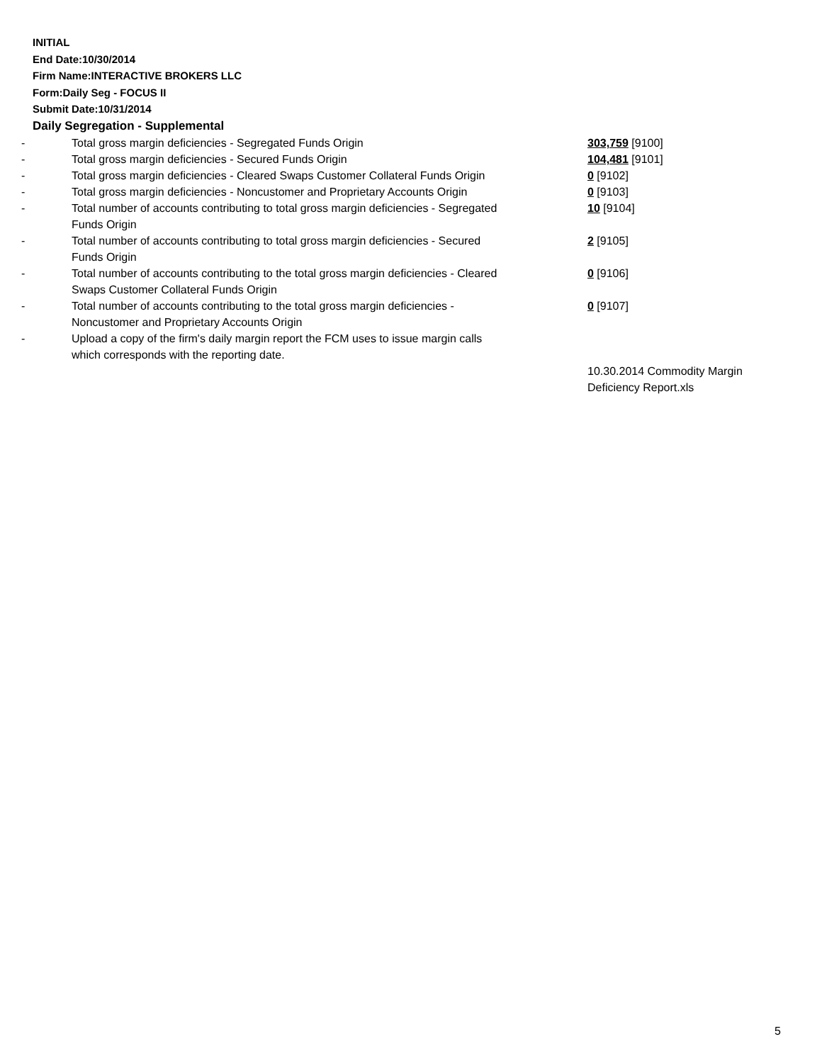INITIAL
End Date:10/30/2014
Firm Name:INTERACTIVE BROKERS LLC
Form:Daily Seg - FOCUS II
Submit Date:10/31/2014
Daily Segregation - Supplemental
| - | Total gross margin deficiencies - Segregated Funds Origin | 303,759 [9100] |
| - | Total gross margin deficiencies - Secured Funds Origin | 104,481 [9101] |
| - | Total gross margin deficiencies - Cleared Swaps Customer Collateral Funds Origin | 0 [9102] |
| - | Total gross margin deficiencies - Noncustomer and Proprietary Accounts Origin | 0 [9103] |
| - | Total number of accounts contributing to total gross margin deficiencies - Segregated Funds Origin | 10 [9104] |
| - | Total number of accounts contributing to total gross margin deficiencies - Secured Funds Origin | 2 [9105] |
| - | Total number of accounts contributing to the total gross margin deficiencies - Cleared Swaps Customer Collateral Funds Origin | 0 [9106] |
| - | Total number of accounts contributing to the total gross margin deficiencies - Noncustomer and Proprietary Accounts Origin | 0 [9107] |
| - | Upload a copy of the firm's daily margin report the FCM uses to issue margin calls which corresponds with the reporting date. | |
| | | 10.30.2014 Commodity Margin Deficiency Report.xls |
5